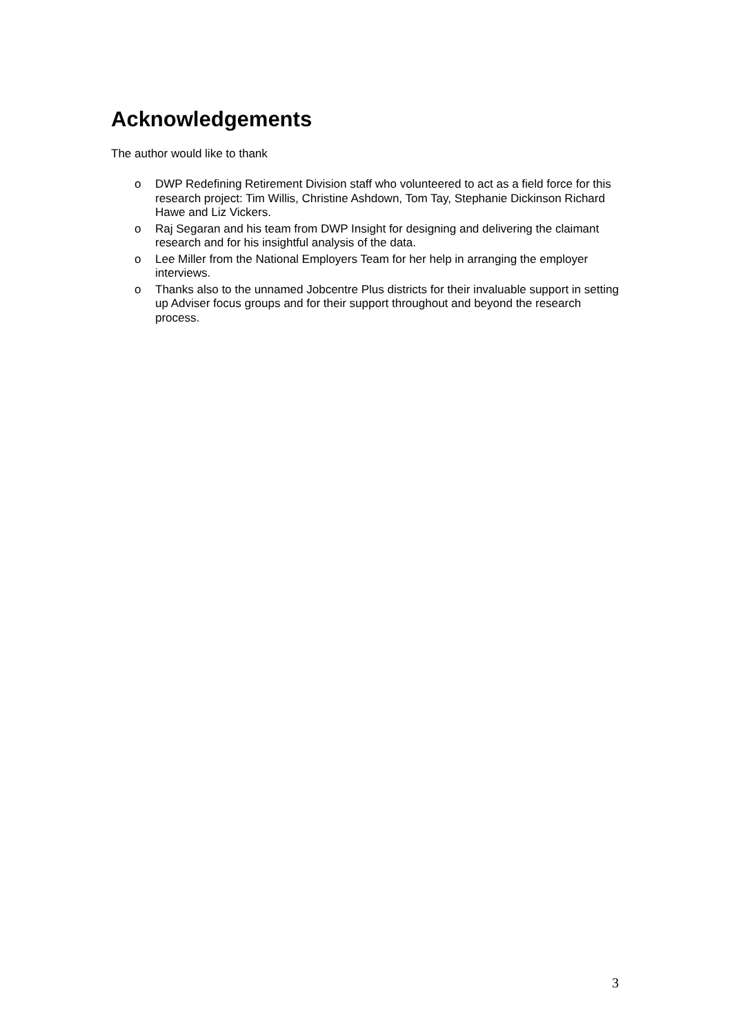Acknowledgements
The author would like to thank
o DWP Redefining Retirement Division staff who volunteered to act as a field force for this research project: Tim Willis, Christine Ashdown, Tom Tay, Stephanie Dickinson Richard Hawe and Liz Vickers.
o Raj Segaran and his team from DWP Insight for designing and delivering the claimant research and for his insightful analysis of the data.
o Lee Miller from the National Employers Team for her help in arranging the employer interviews.
o Thanks also to the unnamed Jobcentre Plus districts for their invaluable support in setting up Adviser focus groups and for their support throughout and beyond the research process.
3